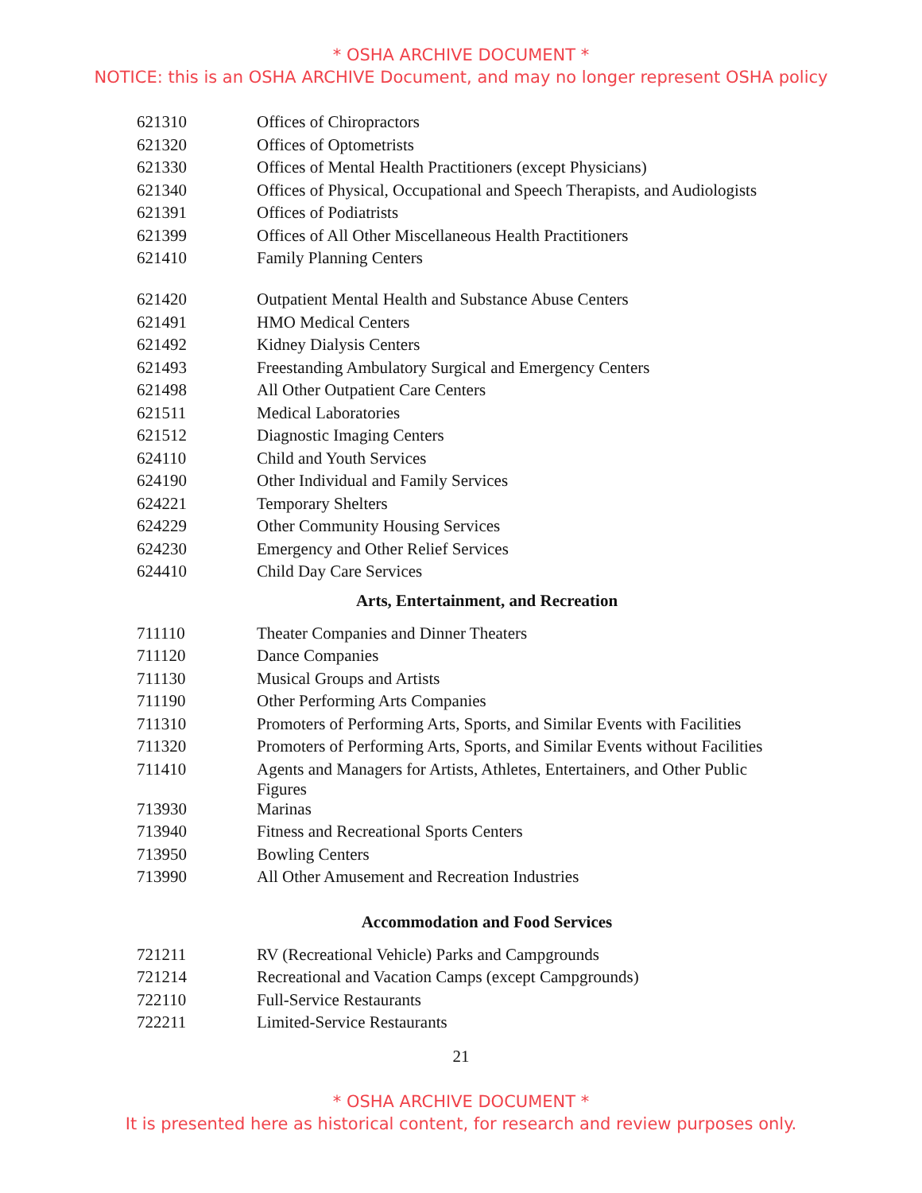* OSHA ARCHIVE DOCUMENT *
NOTICE: this is an OSHA ARCHIVE Document, and may no longer represent OSHA policy
| 621310 | Offices of Chiropractors |
| 621320 | Offices of Optometrists |
| 621330 | Offices of Mental Health Practitioners (except Physicians) |
| 621340 | Offices of Physical, Occupational and Speech Therapists, and Audiologists |
| 621391 | Offices of Podiatrists |
| 621399 | Offices of All Other Miscellaneous Health Practitioners |
| 621410 | Family Planning Centers |
| 621420 | Outpatient Mental Health and Substance Abuse Centers |
| 621491 | HMO Medical Centers |
| 621492 | Kidney Dialysis Centers |
| 621493 | Freestanding Ambulatory Surgical and Emergency Centers |
| 621498 | All Other Outpatient Care Centers |
| 621511 | Medical Laboratories |
| 621512 | Diagnostic Imaging Centers |
| 624110 | Child and Youth Services |
| 624190 | Other Individual and Family Services |
| 624221 | Temporary Shelters |
| 624229 | Other Community Housing Services |
| 624230 | Emergency and Other Relief Services |
| 624410 | Child Day Care Services |
Arts, Entertainment, and Recreation
| 711110 | Theater Companies and Dinner Theaters |
| 711120 | Dance Companies |
| 711130 | Musical Groups and Artists |
| 711190 | Other Performing Arts Companies |
| 711310 | Promoters of Performing Arts, Sports, and Similar Events with Facilities |
| 711320 | Promoters of Performing Arts, Sports, and Similar Events without Facilities |
| 711410 | Agents and Managers for Artists, Athletes, Entertainers, and Other Public Figures |
| 713930 | Marinas |
| 713940 | Fitness and Recreational Sports Centers |
| 713950 | Bowling Centers |
| 713990 | All Other Amusement and Recreation Industries |
Accommodation and Food Services
| 721211 | RV (Recreational Vehicle) Parks and Campgrounds |
| 721214 | Recreational and Vacation Camps (except Campgrounds) |
| 722110 | Full-Service Restaurants |
| 722211 | Limited-Service Restaurants |
21
* OSHA ARCHIVE DOCUMENT *
It is presented here as historical content, for research and review purposes only.